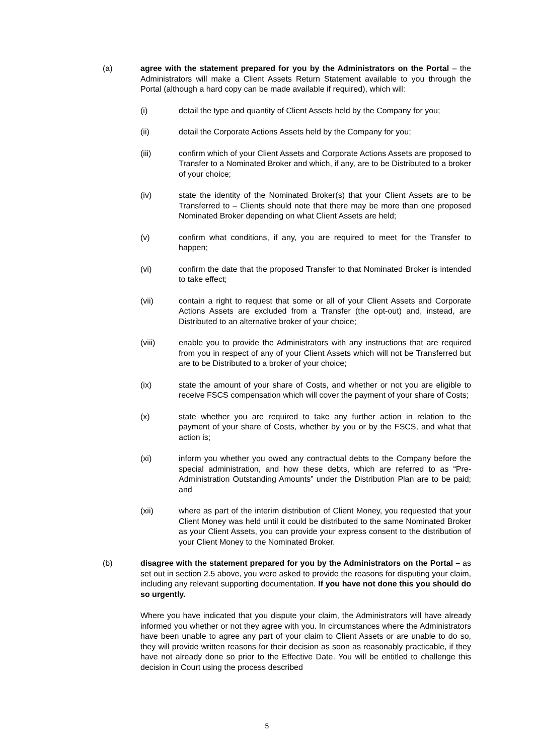(a) agree with the statement prepared for you by the Administrators on the Portal – the Administrators will make a Client Assets Return Statement available to you through the Portal (although a hard copy can be made available if required), which will:
(i) detail the type and quantity of Client Assets held by the Company for you;
(ii) detail the Corporate Actions Assets held by the Company for you;
(iii) confirm which of your Client Assets and Corporate Actions Assets are proposed to Transfer to a Nominated Broker and which, if any, are to be Distributed to a broker of your choice;
(iv) state the identity of the Nominated Broker(s) that your Client Assets are to be Transferred to – Clients should note that there may be more than one proposed Nominated Broker depending on what Client Assets are held;
(v) confirm what conditions, if any, you are required to meet for the Transfer to happen;
(vi) confirm the date that the proposed Transfer to that Nominated Broker is intended to take effect;
(vii) contain a right to request that some or all of your Client Assets and Corporate Actions Assets are excluded from a Transfer (the opt-out) and, instead, are Distributed to an alternative broker of your choice;
(viii) enable you to provide the Administrators with any instructions that are required from you in respect of any of your Client Assets which will not be Transferred but are to be Distributed to a broker of your choice;
(ix) state the amount of your share of Costs, and whether or not you are eligible to receive FSCS compensation which will cover the payment of your share of Costs;
(x) state whether you are required to take any further action in relation to the payment of your share of Costs, whether by you or by the FSCS, and what that action is;
(xi) inform you whether you owed any contractual debts to the Company before the special administration, and how these debts, which are referred to as “Pre-Administration Outstanding Amounts” under the Distribution Plan are to be paid; and
(xii) where as part of the interim distribution of Client Money, you requested that your Client Money was held until it could be distributed to the same Nominated Broker as your Client Assets, you can provide your express consent to the distribution of your Client Money to the Nominated Broker.
(b) disagree with the statement prepared for you by the Administrators on the Portal – as set out in section 2.5 above, you were asked to provide the reasons for disputing your claim, including any relevant supporting documentation. If you have not done this you should do so urgently.
Where you have indicated that you dispute your claim, the Administrators will have already informed you whether or not they agree with you. In circumstances where the Administrators have been unable to agree any part of your claim to Client Assets or are unable to do so, they will provide written reasons for their decision as soon as reasonably practicable, if they have not already done so prior to the Effective Date. You will be entitled to challenge this decision in Court using the process described
5